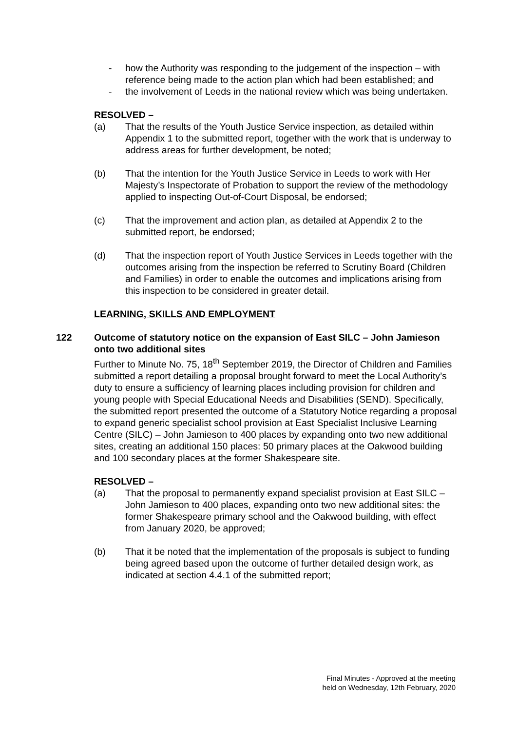- how the Authority was responding to the judgement of the inspection – with reference being made to the action plan which had been established; and
- the involvement of Leeds in the national review which was being undertaken.
RESOLVED –
(a) That the results of the Youth Justice Service inspection, as detailed within Appendix 1 to the submitted report, together with the work that is underway to address areas for further development, be noted;
(b) That the intention for the Youth Justice Service in Leeds to work with Her Majesty’s Inspectorate of Probation to support the review of the methodology applied to inspecting Out-of-Court Disposal, be endorsed;
(c) That the improvement and action plan, as detailed at Appendix 2 to the submitted report, be endorsed;
(d) That the inspection report of Youth Justice Services in Leeds together with the outcomes arising from the inspection be referred to Scrutiny Board (Children and Families) in order to enable the outcomes and implications arising from this inspection to be considered in greater detail.
LEARNING, SKILLS AND EMPLOYMENT
122 Outcome of statutory notice on the expansion of East SILC – John Jamieson onto two additional sites
Further to Minute No. 75, 18<sup>th</sup> September 2019, the Director of Children and Families submitted a report detailing a proposal brought forward to meet the Local Authority’s duty to ensure a sufficiency of learning places including provision for children and young people with Special Educational Needs and Disabilities (SEND). Specifically, the submitted report presented the outcome of a Statutory Notice regarding a proposal to expand generic specialist school provision at East Specialist Inclusive Learning Centre (SILC) – John Jamieson to 400 places by expanding onto two new additional sites, creating an additional 150 places: 50 primary places at the Oakwood building and 100 secondary places at the former Shakespeare site.
RESOLVED –
(a) That the proposal to permanently expand specialist provision at East SILC – John Jamieson to 400 places, expanding onto two new additional sites: the former Shakespeare primary school and the Oakwood building, with effect from January 2020, be approved;
(b) That it be noted that the implementation of the proposals is subject to funding being agreed based upon the outcome of further detailed design work, as indicated at section 4.4.1 of the submitted report;
Final Minutes - Approved at the meeting
held on Wednesday, 12th February, 2020